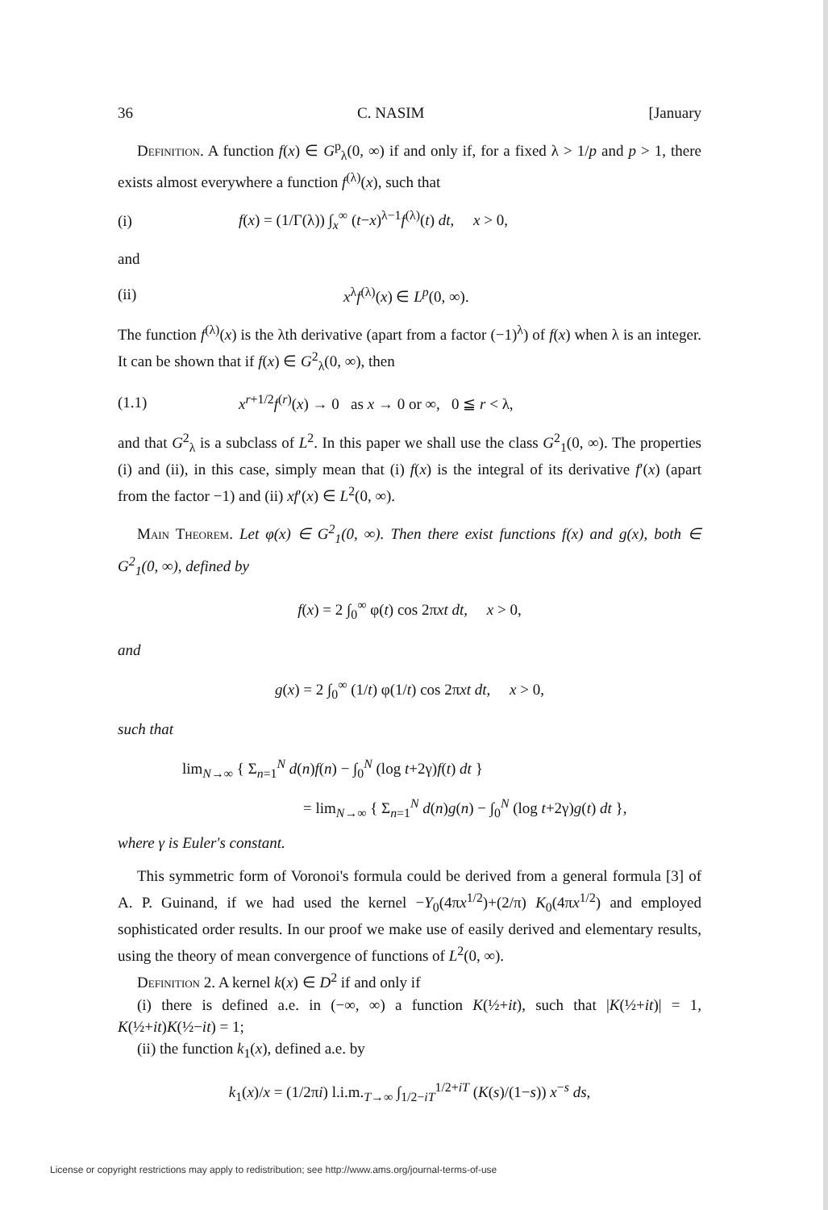36 C. NASIM [January
Definition. A function f(x) ∈ G<sup>p</sup><sub>λ</sub>(0, ∞) if and only if, for a fixed λ > 1/p and p > 1, there exists almost everywhere a function f<sup>(λ)</sup>(x), such that
(i) f(x) = (1/Γ(λ)) ∫<sub>x</sub><sup>∞</sup> (t−x)<sup>λ−1</sup>f<sup>(λ)</sup>(t) dt, x > 0,
and
(ii) x<sup>λ</sup>f<sup>(λ)</sup>(x) ∈ L<sup>p</sup>(0, ∞).
The function f<sup>(λ)</sup>(x) is the λth derivative (apart from a factor (−1)<sup>λ</sup>) of f(x) when λ is an integer. It can be shown that if f(x) ∈ G<sup>2</sup><sub>λ</sub>(0, ∞), then
(1.1) x<sup>r+1/2</sup>f<sup>(r)</sup>(x) → 0 as x → 0 or ∞, 0 ≦ r < λ,
and that G<sup>2</sup><sub>λ</sub> is a subclass of L<sup>2</sup>. In this paper we shall use the class G<sup>2</sup><sub>1</sub>(0, ∞). The properties (i) and (ii), in this case, simply mean that (i) f(x) is the integral of its derivative f′(x) (apart from the factor −1) and (ii) xf′(x) ∈ L<sup>2</sup>(0, ∞).
Main Theorem. Let φ(x) ∈ G<sup>2</sup><sub>1</sub>(0, ∞). Then there exist functions f(x) and g(x), both ∈ G<sup>2</sup><sub>1</sub>(0, ∞), defined by
f(x) = 2 ∫<sub>0</sub><sup>∞</sup> φ(t) cos 2πxt dt, x > 0,
and
g(x) = 2 ∫<sub>0</sub><sup>∞</sup> (1/t) φ(1/t) cos 2πxt dt, x > 0,
such that
lim<sub>N→∞</sub> { Σ<sub>n=1</sub><sup>N</sup> d(n)f(n) − ∫<sub>0</sub><sup>N</sup> (log t+2γ)f(t) dt }
= lim<sub>N→∞</sub> { Σ<sub>n=1</sub><sup>N</sup> d(n)g(n) − ∫<sub>0</sub><sup>N</sup> (log t+2γ)g(t) dt },
where γ is Euler's constant.
This symmetric form of Voronoi's formula could be derived from a general formula [3] of A. P. Guinand, if we had used the kernel −Y<sub>0</sub>(4πx<sup>1/2</sup>)+(2/π) K<sub>0</sub>(4πx<sup>1/2</sup>) and employed sophisticated order results. In our proof we make use of easily derived and elementary results, using the theory of mean convergence of functions of L<sup>2</sup>(0, ∞).
Definition 2. A kernel k(x) ∈ D<sup>2</sup> if and only if
(i) there is defined a.e. in (−∞, ∞) a function K(½+it), such that |K(½+it)| = 1, K(½+it)K(½−it) = 1;
(ii) the function k<sub>1</sub>(x), defined a.e. by
k<sub>1</sub>(x)/x = (1/2πi) l.i.m.<sub>T→∞</sub> ∫<sub>1/2−iT</sub><sup>1/2+iT</sup> (K(s)/(1−s)) x<sup>−s</sup> ds,
License or copyright restrictions may apply to redistribution; see http://www.ams.org/journal-terms-of-use